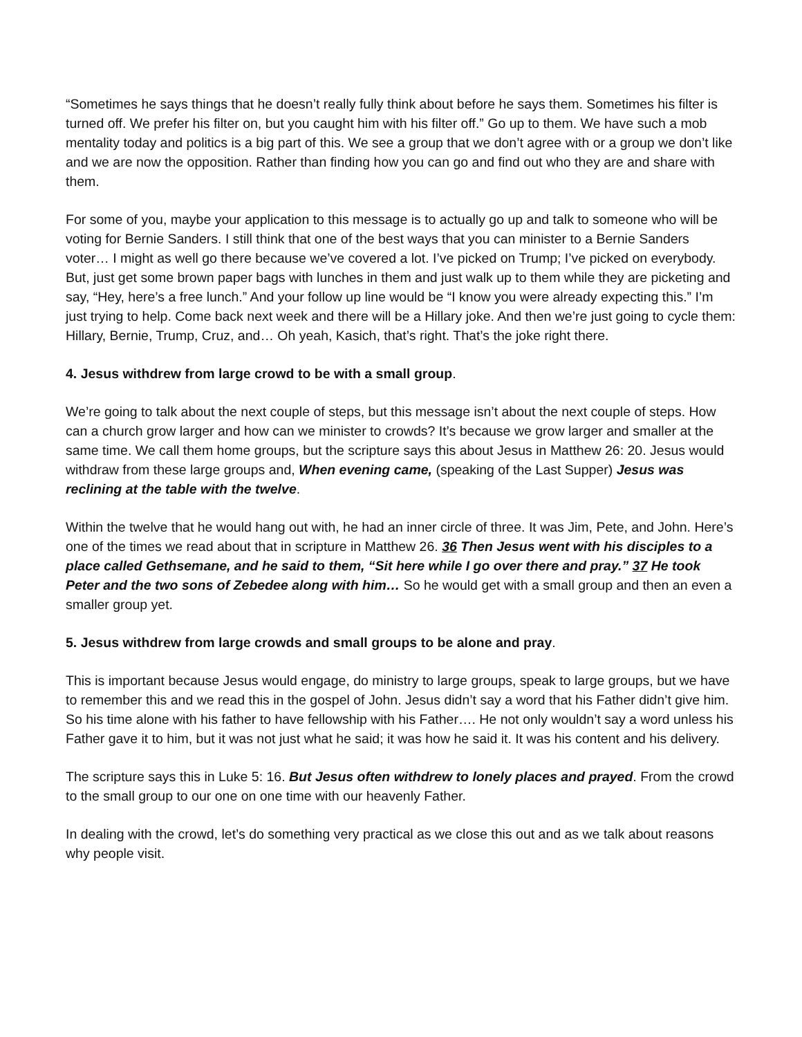“Sometimes he says things that he doesn’t really fully think about before he says them. Sometimes his filter is turned off. We prefer his filter on, but you caught him with his filter off.” Go up to them. We have such a mob mentality today and politics is a big part of this. We see a group that we don’t agree with or a group we don’t like and we are now the opposition. Rather than finding how you can go and find out who they are and share with them.
For some of you, maybe your application to this message is to actually go up and talk to someone who will be voting for Bernie Sanders. I still think that one of the best ways that you can minister to a Bernie Sanders voter… I might as well go there because we’ve covered a lot. I’ve picked on Trump; I’ve picked on everybody. But, just get some brown paper bags with lunches in them and just walk up to them while they are picketing and say, “Hey, here’s a free lunch.” And your follow up line would be “I know you were already expecting this.” I’m just trying to help. Come back next week and there will be a Hillary joke. And then we’re just going to cycle them: Hillary, Bernie, Trump, Cruz, and… Oh yeah, Kasich, that’s right. That’s the joke right there.
4. Jesus withdrew from large crowd to be with a small group.
We’re going to talk about the next couple of steps, but this message isn’t about the next couple of steps. How can a church grow larger and how can we minister to crowds? It’s because we grow larger and smaller at the same time. We call them home groups, but the scripture says this about Jesus in Matthew 26: 20. Jesus would withdraw from these large groups and, When evening came, (speaking of the Last Supper) Jesus was reclining at the table with the twelve.
Within the twelve that he would hang out with, he had an inner circle of three. It was Jim, Pete, and John. Here’s one of the times we read about that in scripture in Matthew 26. 36 Then Jesus went with his disciples to a place called Gethsemane, and he said to them, “Sit here while I go over there and pray.” 37 He took Peter and the two sons of Zebedee along with him… So he would get with a small group and then an even a smaller group yet.
5. Jesus withdrew from large crowds and small groups to be alone and pray.
This is important because Jesus would engage, do ministry to large groups, speak to large groups, but we have to remember this and we read this in the gospel of John. Jesus didn’t say a word that his Father didn’t give him. So his time alone with his father to have fellowship with his Father…. He not only wouldn’t say a word unless his Father gave it to him, but it was not just what he said; it was how he said it. It was his content and his delivery.
The scripture says this in Luke 5: 16. But Jesus often withdrew to lonely places and prayed. From the crowd to the small group to our one on one time with our heavenly Father.
In dealing with the crowd, let’s do something very practical as we close this out and as we talk about reasons why people visit.